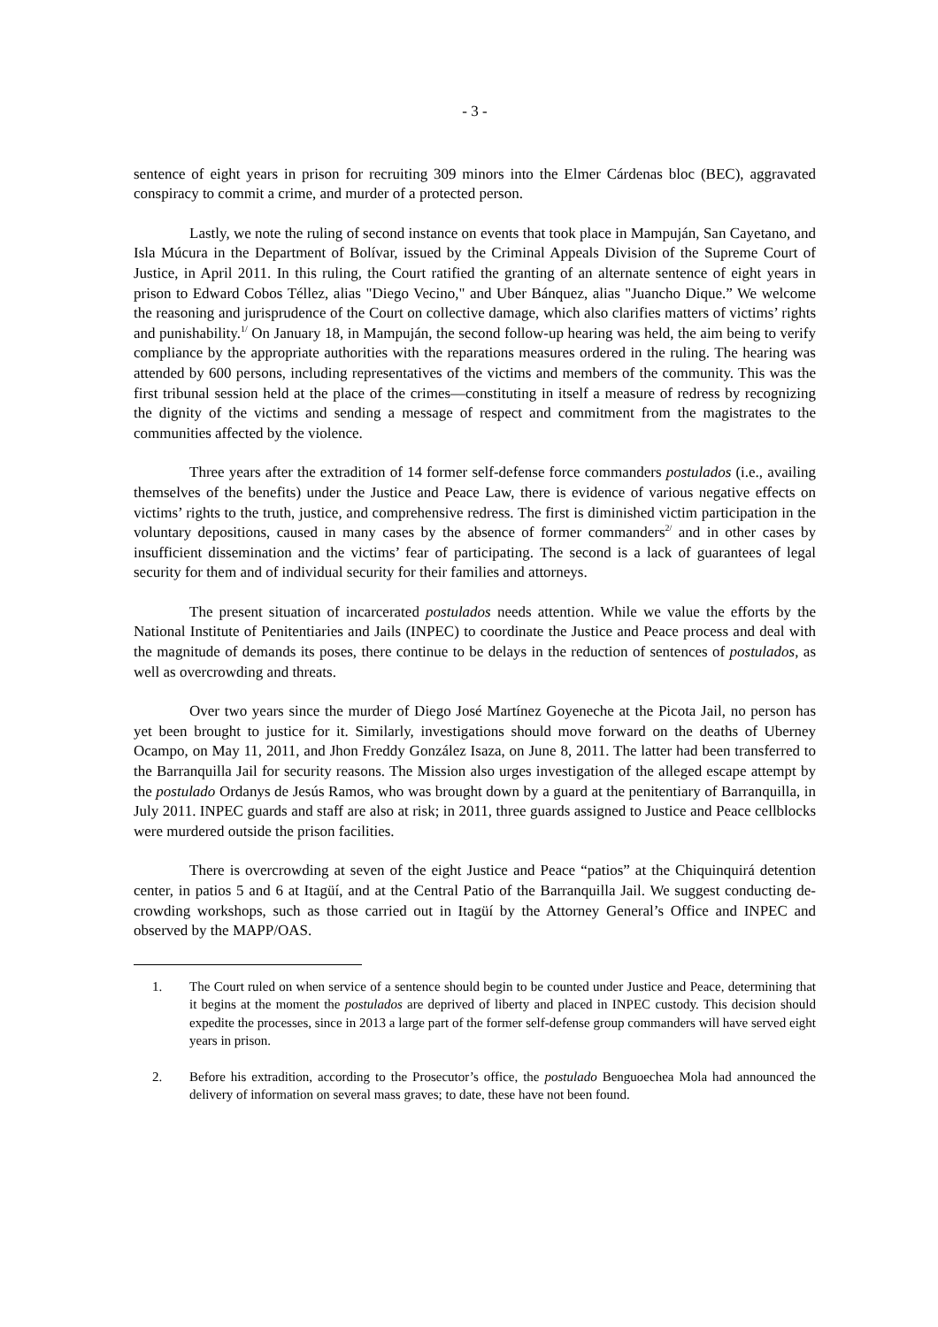- 3 -
sentence of eight years in prison for recruiting 309 minors into the Elmer Cárdenas bloc (BEC), aggravated conspiracy to commit a crime, and murder of a protected person.
Lastly, we note the ruling of second instance on events that took place in Mampuján, San Cayetano, and Isla Múcura in the Department of Bolívar, issued by the Criminal Appeals Division of the Supreme Court of Justice, in April 2011. In this ruling, the Court ratified the granting of an alternate sentence of eight years in prison to Edward Cobos Téllez, alias "Diego Vecino," and Uber Bánquez, alias "Juancho Dique.” We welcome the reasoning and jurisprudence of the Court on collective damage, which also clarifies matters of victims’ rights and punishability.<sup>1/</sup> On January 18, in Mampuján, the second follow-up hearing was held, the aim being to verify compliance by the appropriate authorities with the reparations measures ordered in the ruling. The hearing was attended by 600 persons, including representatives of the victims and members of the community. This was the first tribunal session held at the place of the crimes—constituting in itself a measure of redress by recognizing the dignity of the victims and sending a message of respect and commitment from the magistrates to the communities affected by the violence.
Three years after the extradition of 14 former self-defense force commanders postulados (i.e., availing themselves of the benefits) under the Justice and Peace Law, there is evidence of various negative effects on victims’ rights to the truth, justice, and comprehensive redress. The first is diminished victim participation in the voluntary depositions, caused in many cases by the absence of former commanders<sup>2/</sup> and in other cases by insufficient dissemination and the victims’ fear of participating. The second is a lack of guarantees of legal security for them and of individual security for their families and attorneys.
The present situation of incarcerated postulados needs attention. While we value the efforts by the National Institute of Penitentiaries and Jails (INPEC) to coordinate the Justice and Peace process and deal with the magnitude of demands its poses, there continue to be delays in the reduction of sentences of postulados, as well as overcrowding and threats.
Over two years since the murder of Diego José Martínez Goyeneche at the Picota Jail, no person has yet been brought to justice for it. Similarly, investigations should move forward on the deaths of Uberney Ocampo, on May 11, 2011, and Jhon Freddy González Isaza, on June 8, 2011. The latter had been transferred to the Barranquilla Jail for security reasons. The Mission also urges investigation of the alleged escape attempt by the postulado Ordanys de Jesús Ramos, who was brought down by a guard at the penitentiary of Barranquilla, in July 2011. INPEC guards and staff are also at risk; in 2011, three guards assigned to Justice and Peace cellblocks were murdered outside the prison facilities.
There is overcrowding at seven of the eight Justice and Peace “patios” at the Chiquinquirá detention center, in patios 5 and 6 at Itagüí, and at the Central Patio of the Barranquilla Jail. We suggest conducting de-crowding workshops, such as those carried out in Itagüí by the Attorney General’s Office and INPEC and observed by the MAPP/OAS.
1. The Court ruled on when service of a sentence should begin to be counted under Justice and Peace, determining that it begins at the moment the postulados are deprived of liberty and placed in INPEC custody. This decision should expedite the processes, since in 2013 a large part of the former self-defense group commanders will have served eight years in prison.
2. Before his extradition, according to the Prosecutor’s office, the postulado Benguoechea Mola had announced the delivery of information on several mass graves; to date, these have not been found.